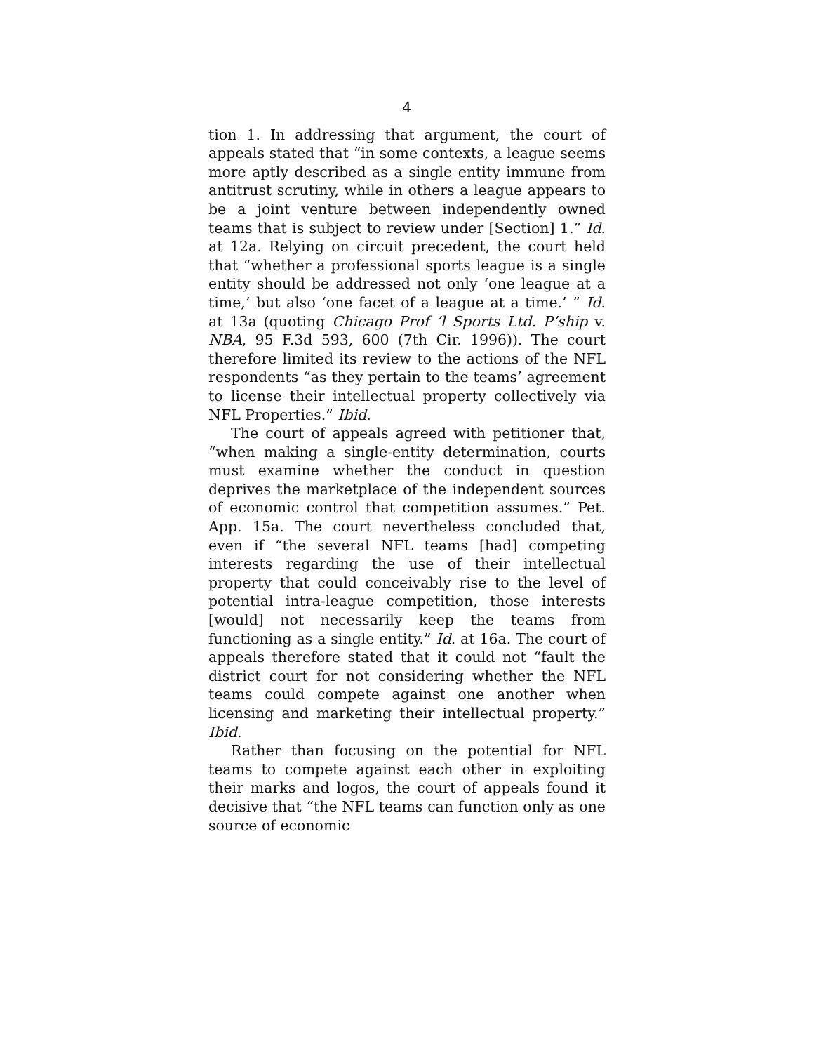4
tion 1. In addressing that argument, the court of appeals stated that “in some contexts, a league seems more aptly described as a single entity immune from antitrust scrutiny, while in others a league appears to be a joint venture between independently owned teams that is subject to review under [Section] 1.” Id. at 12a. Relying on circuit precedent, the court held that “whether a professional sports league is a single entity should be addressed not only ‘one league at a time,’ but also ‘one facet of a league at a time.’ ” Id. at 13a (quoting Chicago Prof ’l Sports Ltd. P’ship v. NBA, 95 F.3d 593, 600 (7th Cir. 1996)). The court therefore limited its review to the actions of the NFL respondents “as they pertain to the teams’ agreement to license their intellectual property collectively via NFL Properties.” Ibid.
The court of appeals agreed with petitioner that, “when making a single-entity determination, courts must examine whether the conduct in question deprives the marketplace of the independent sources of economic control that competition assumes.” Pet. App. 15a. The court nevertheless concluded that, even if “the several NFL teams [had] competing interests regarding the use of their intellectual property that could conceivably rise to the level of potential intra-league competition, those interests [would] not necessarily keep the teams from functioning as a single entity.” Id. at 16a. The court of appeals therefore stated that it could not “fault the district court for not considering whether the NFL teams could compete against one another when licensing and marketing their intellectual property.” Ibid.
Rather than focusing on the potential for NFL teams to compete against each other in exploiting their marks and logos, the court of appeals found it decisive that “the NFL teams can function only as one source of economic